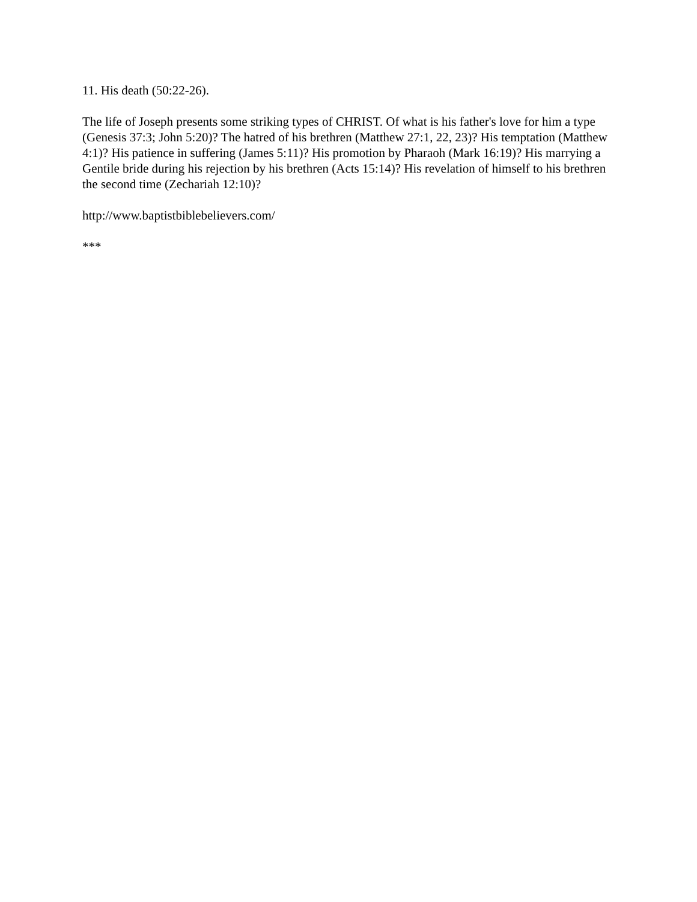11. His death (50:22-26).
The life of Joseph presents some striking types of CHRIST. Of what is his father's love for him a type (Genesis 37:3; John 5:20)? The hatred of his brethren (Matthew 27:1, 22, 23)? His temptation (Matthew 4:1)? His patience in suffering (James 5:11)? His promotion by Pharaoh (Mark 16:19)? His marrying a Gentile bride during his rejection by his brethren (Acts 15:14)? His revelation of himself to his brethren the second time (Zechariah 12:10)?
http://www.baptistbiblebelievers.com/
***